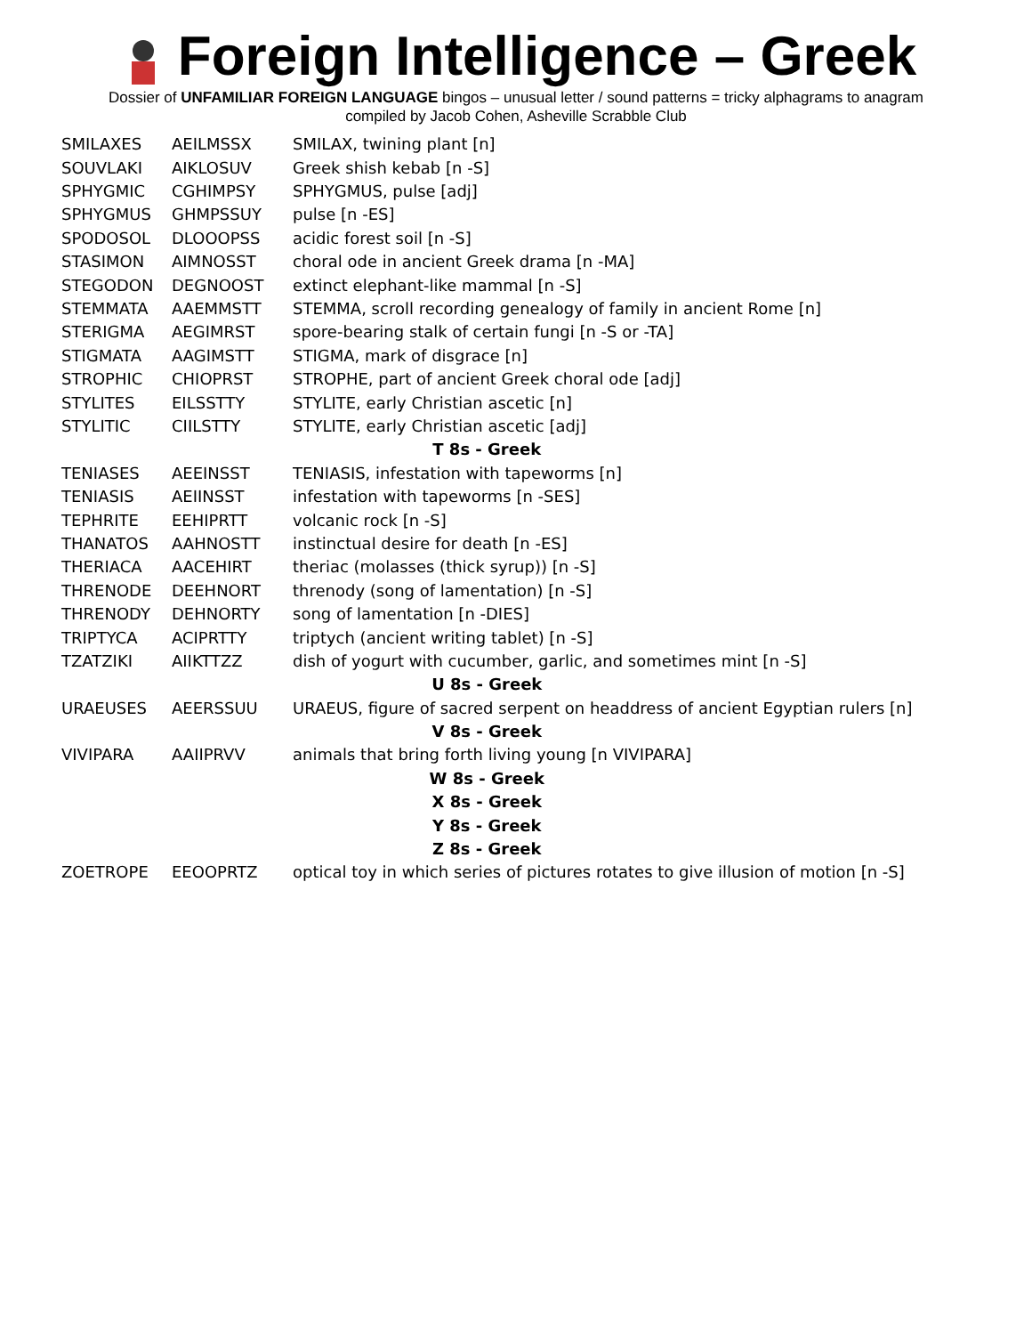Foreign Intelligence – Greek
Dossier of UNFAMILIAR FOREIGN LANGUAGE bingos – unusual letter / sound patterns = tricky alphagrams to anagram
compiled by Jacob Cohen, Asheville Scrabble Club
| SMILAXES | AEILMSSX | SMILAX, twining plant [n] |
| SOUVLAKI | AIKLOSUV | Greek shish kebab [n -S] |
| SPHYGMIC | CGHIMPSY | SPHYGMUS, pulse [adj] |
| SPHYGMUS | GHMPSSUY | pulse [n -ES] |
| SPODOSOL | DLOOOPSS | acidic forest soil [n -S] |
| STASIMON | AIMNOSST | choral ode in ancient Greek drama [n -MA] |
| STEGODON | DEGNOOST | extinct elephant-like mammal [n -S] |
| STEMMATA | AAEMMSTT | STEMMA, scroll recording genealogy of family in ancient Rome [n] |
| STERIGMA | AEGIMRST | spore-bearing stalk of certain fungi [n -S or -TA] |
| STIGMATA | AAGIMSTT | STIGMA, mark of disgrace [n] |
| STROPHIC | CHIOPRST | STROPHE, part of ancient Greek choral ode [adj] |
| STYLITES | EILSSTTY | STYLITE, early Christian ascetic [n] |
| STYLITIC | CIILSTTY | STYLITE, early Christian ascetic [adj] |
| T 8s - Greek | | |
| TENIASES | AEEINSST | TENIASIS, infestation with tapeworms [n] |
| TENIASIS | AEIINSST | infestation with tapeworms [n -SES] |
| TEPHRITE | EEHIPRTT | volcanic rock [n -S] |
| THANATOS | AAHNOSTT | instinctual desire for death [n -ES] |
| THERIACA | AACEHIRT | theriac (molasses (thick syrup)) [n -S] |
| THRENODE | DEEHNORT | threnody (song of lamentation) [n -S] |
| THRENODY | DEHNORTY | song of lamentation [n -DIES] |
| TRIPTYCA | ACIPRTTY | triptych (ancient writing tablet) [n -S] |
| TZATZIKI | AIIKTTZZ | dish of yogurt with cucumber, garlic, and sometimes mint [n -S] |
| U 8s - Greek | | |
| URAEUSES | AEERSSUU | URAEUS, figure of sacred serpent on headdress of ancient Egyptian rulers [n] |
| V 8s - Greek | | |
| VIVIPARA | AAIIPRVV | animals that bring forth living young [n VIVIPARA] |
| W 8s - Greek | | |
| X 8s - Greek | | |
| Y 8s - Greek | | |
| Z 8s - Greek | | |
| ZOETROPE | EEOOPRTZ | optical toy in which series of pictures rotates to give illusion of motion [n -S] |